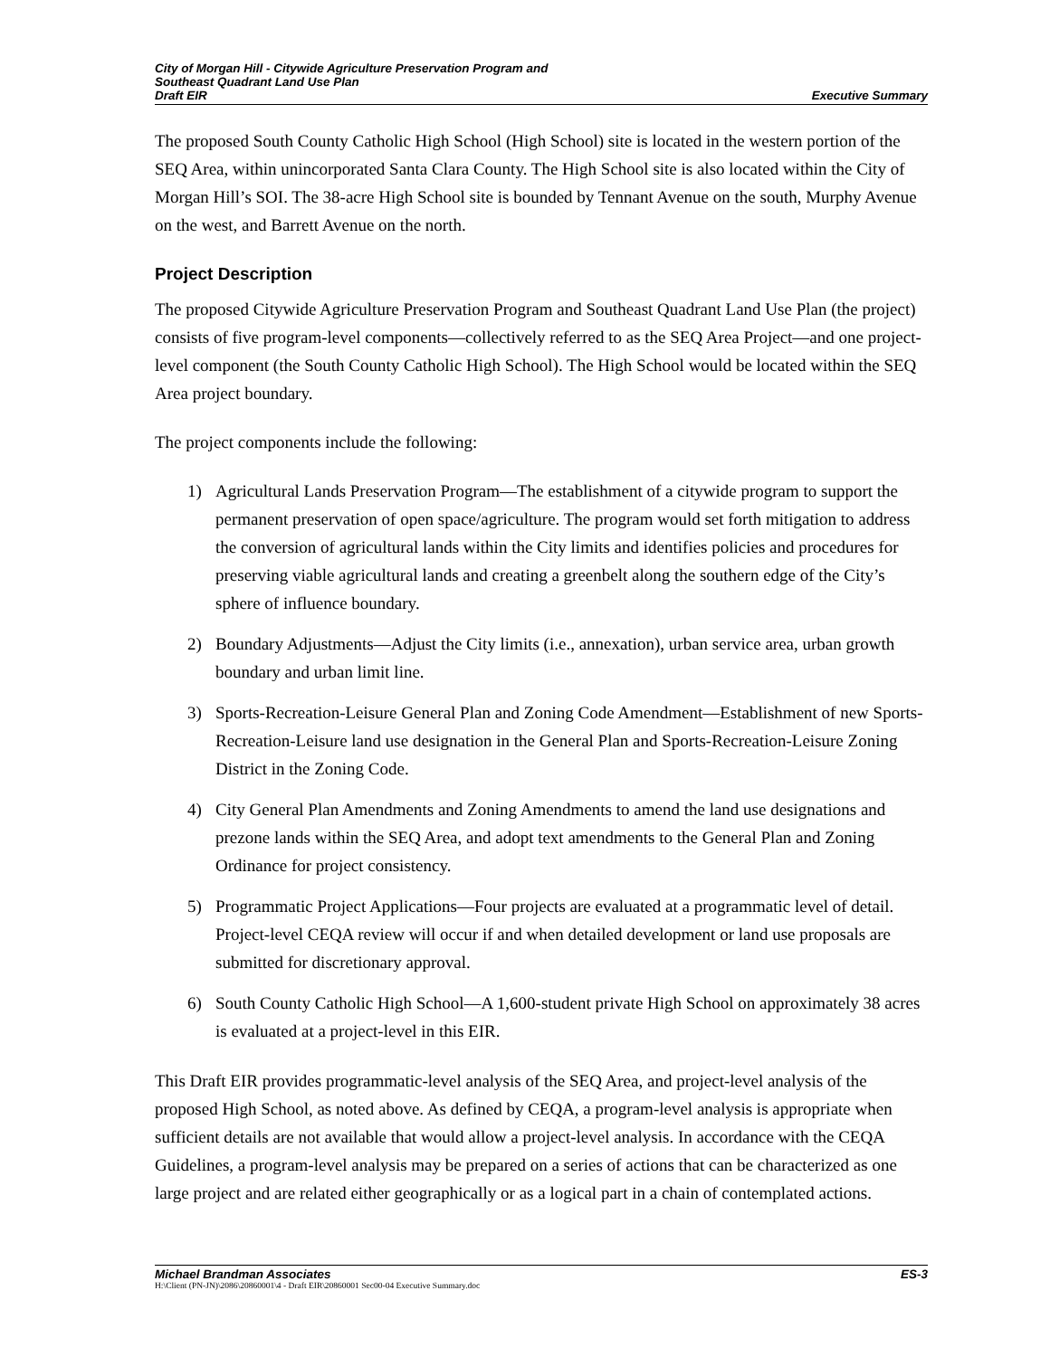City of Morgan Hill - Citywide Agriculture Preservation Program and
Southeast Quadrant Land Use Plan
Draft EIR Executive Summary
The proposed South County Catholic High School (High School) site is located in the western portion of the SEQ Area, within unincorporated Santa Clara County. The High School site is also located within the City of Morgan Hill’s SOI. The 38-acre High School site is bounded by Tennant Avenue on the south, Murphy Avenue on the west, and Barrett Avenue on the north.
Project Description
The proposed Citywide Agriculture Preservation Program and Southeast Quadrant Land Use Plan (the project) consists of five program-level components—collectively referred to as the SEQ Area Project—and one project-level component (the South County Catholic High School). The High School would be located within the SEQ Area project boundary.
The project components include the following:
1) Agricultural Lands Preservation Program—The establishment of a citywide program to support the permanent preservation of open space/agriculture. The program would set forth mitigation to address the conversion of agricultural lands within the City limits and identifies policies and procedures for preserving viable agricultural lands and creating a greenbelt along the southern edge of the City’s sphere of influence boundary.
2) Boundary Adjustments—Adjust the City limits (i.e., annexation), urban service area, urban growth boundary and urban limit line.
3) Sports-Recreation-Leisure General Plan and Zoning Code Amendment—Establishment of new Sports-Recreation-Leisure land use designation in the General Plan and Sports-Recreation-Leisure Zoning District in the Zoning Code.
4) City General Plan Amendments and Zoning Amendments to amend the land use designations and prezone lands within the SEQ Area, and adopt text amendments to the General Plan and Zoning Ordinance for project consistency.
5) Programmatic Project Applications—Four projects are evaluated at a programmatic level of detail. Project-level CEQA review will occur if and when detailed development or land use proposals are submitted for discretionary approval.
6) South County Catholic High School—A 1,600-student private High School on approximately 38 acres is evaluated at a project-level in this EIR.
This Draft EIR provides programmatic-level analysis of the SEQ Area, and project-level analysis of the proposed High School, as noted above. As defined by CEQA, a program-level analysis is appropriate when sufficient details are not available that would allow a project-level analysis. In accordance with the CEQA Guidelines, a program-level analysis may be prepared on a series of actions that can be characterized as one large project and are related either geographically or as a logical part in a chain of contemplated actions.
Michael Brandman Associates ES-3
H:\Client (PN-JN)\2086\20860001\4 - Draft EIR\20860001 Sec00-04 Executive Summary.doc